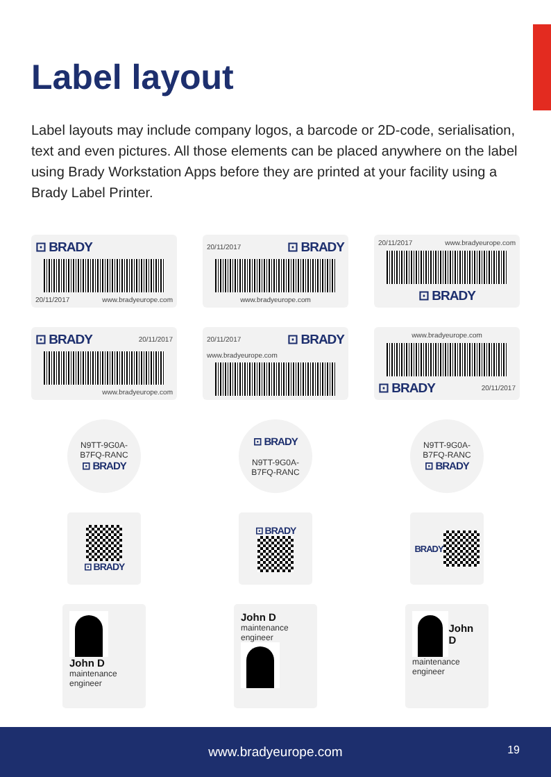Label layout
Label layouts may include company logos, a barcode or 2D-code, serialisation, text and even pictures. All those elements can be placed anywhere on the label using Brady Workstation Apps before they are printed at your facility using a Brady Label Printer.
⊡ BRADY
20/11/2017 www.bradyeurope.com
20/11/2017 ⊡ BRADY
www.bradyeurope.com
20/11/2017 www.bradyeurope.com
⊡ BRADY
⊡ BRADY 20/11/2017
www.bradyeurope.com
20/11/2017 ⊡ BRADY
www.bradyeurope.com
www.bradyeurope.com
⊡ BRADY 20/11/2017
N9TT-9G0A-
B7FQ-RANC
⊡ BRADY
⊡ BRADY
N9TT-9G0A-
B7FQ-RANC
N9TT-9G0A-
B7FQ-RANC
⊡ BRADY
⊡ BRADY
⊡ BRADY
BRADY
John D
maintenance
engineer
John D
maintenance
engineer
John D
maintenance
engineer
www.bradyeurope.com
19